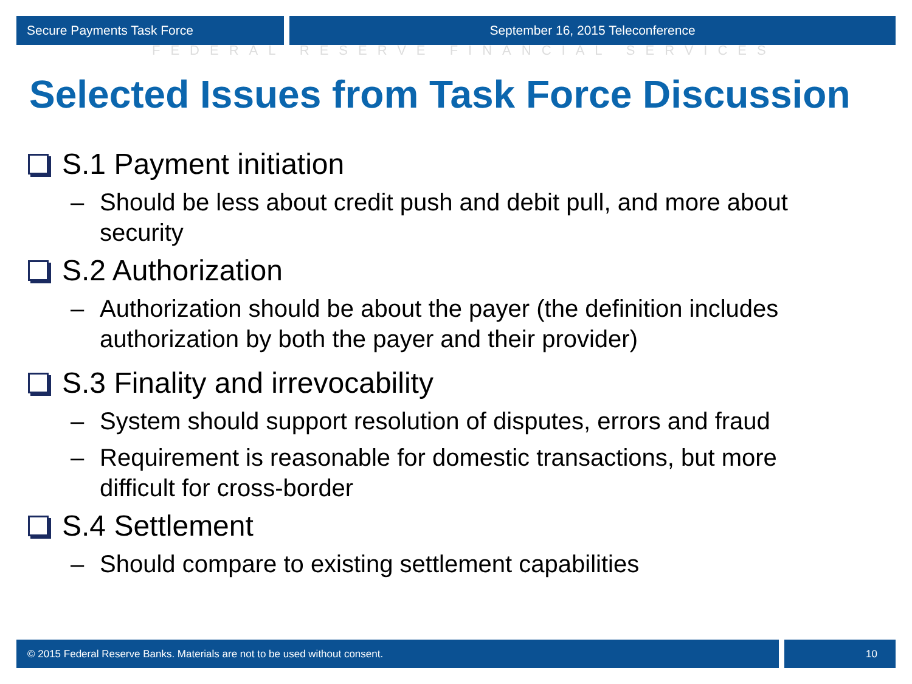Secure Payments Task Force September 16, 2015 Teleconference
FEDERAL RESERVE FINANCIAL SERVICES
Selected Issues from Task Force Discussion
S.1 Payment initiation
– Should be less about credit push and debit pull, and more about security
S.2 Authorization
– Authorization should be about the payer (the definition includes authorization by both the payer and their provider)
S.3 Finality and irrevocability
– System should support resolution of disputes, errors and fraud
– Requirement is reasonable for domestic transactions, but more difficult for cross-border
S.4 Settlement
– Should compare to existing settlement capabilities
© 2015 Federal Reserve Banks. Materials are not to be used without consent.
10